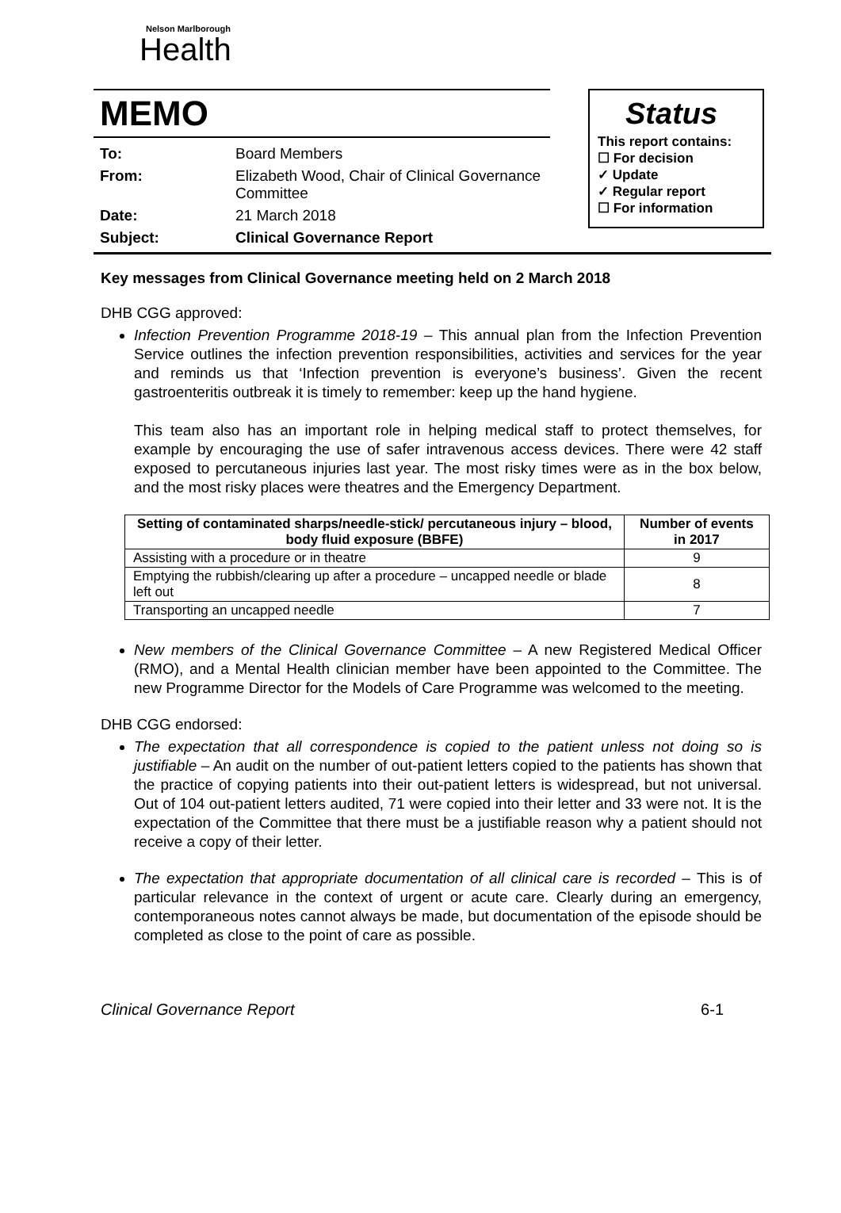Nelson Marlborough
Health
MEMO
| To: | Board Members |
| From: | Elizabeth Wood, Chair of Clinical Governance Committee |
| Date: | 21 March 2018 |
| Subject: | Clinical Governance Report |
Status
This report contains:
☐ For decision
✓ Update
✓ Regular report
☐ For information
Key messages from Clinical Governance meeting held on 2 March 2018
DHB CGG approved:
Infection Prevention Programme 2018-19 – This annual plan from the Infection Prevention Service outlines the infection prevention responsibilities, activities and services for the year and reminds us that ‘Infection prevention is everyone’s business’. Given the recent gastroenteritis outbreak it is timely to remember: keep up the hand hygiene.
This team also has an important role in helping medical staff to protect themselves, for example by encouraging the use of safer intravenous access devices. There were 42 staff exposed to percutaneous injuries last year. The most risky times were as in the box below, and the most risky places were theatres and the Emergency Department.
| Setting of contaminated sharps/needle-stick/ percutaneous injury – blood, body fluid exposure (BBFE) | Number of events in 2017 |
| --- | --- |
| Assisting with a procedure or in theatre | 9 |
| Emptying the rubbish/clearing up after a procedure – uncapped needle or blade left out | 8 |
| Transporting an uncapped needle | 7 |
New members of the Clinical Governance Committee – A new Registered Medical Officer (RMO), and a Mental Health clinician member have been appointed to the Committee. The new Programme Director for the Models of Care Programme was welcomed to the meeting.
DHB CGG endorsed:
The expectation that all correspondence is copied to the patient unless not doing so is justifiable – An audit on the number of out-patient letters copied to the patients has shown that the practice of copying patients into their out-patient letters is widespread, but not universal. Out of 104 out-patient letters audited, 71 were copied into their letter and 33 were not. It is the expectation of the Committee that there must be a justifiable reason why a patient should not receive a copy of their letter.
The expectation that appropriate documentation of all clinical care is recorded – This is of particular relevance in the context of urgent or acute care. Clearly during an emergency, contemporaneous notes cannot always be made, but documentation of the episode should be completed as close to the point of care as possible.
Clinical Governance Report 6-1